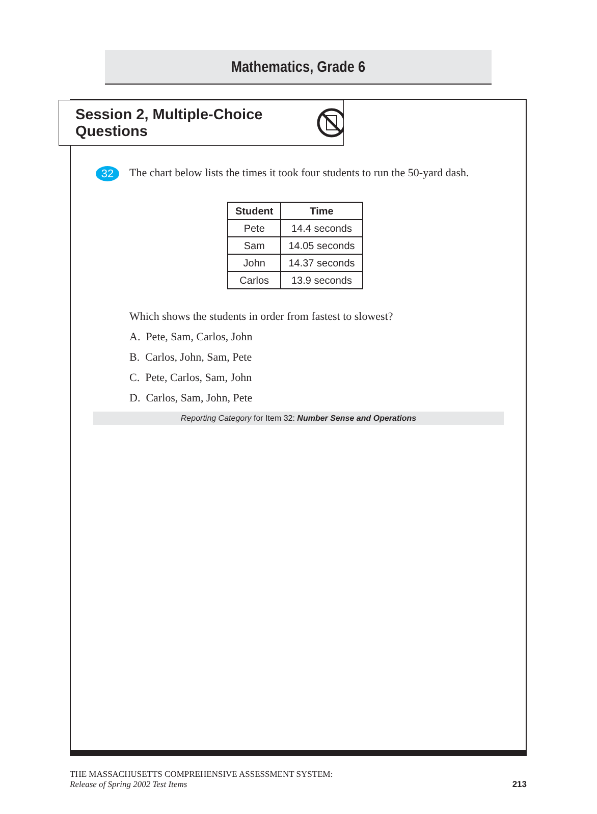Mathematics, Grade 6
Session 2, Multiple-Choice Questions
32 The chart below lists the times it took four students to run the 50-yard dash.
| Student | Time |
| --- | --- |
| Pete | 14.4 seconds |
| Sam | 14.05 seconds |
| John | 14.37 seconds |
| Carlos | 13.9 seconds |
Which shows the students in order from fastest to slowest?
A. Pete, Sam, Carlos, John
B. Carlos, John, Sam, Pete
C. Pete, Carlos, Sam, John
D. Carlos, Sam, John, Pete
Reporting Category for Item 32: Number Sense and Operations
THE MASSACHUSETTS COMPREHENSIVE ASSESSMENT SYSTEM:
Release of Spring 2002 Test Items
213